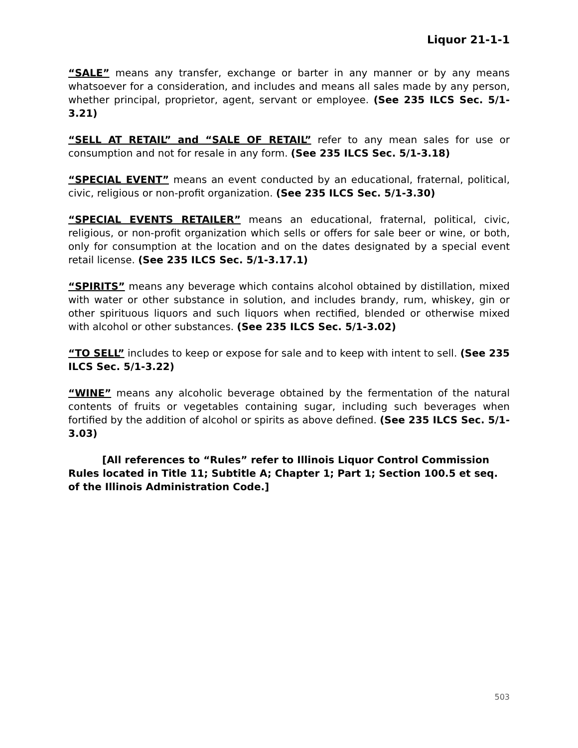Liquor 21-1-1
“SALE” means any transfer, exchange or barter in any manner or by any means whatsoever for a consideration, and includes and means all sales made by any person, whether principal, proprietor, agent, servant or employee. (See 235 ILCS Sec. 5/1-3.21)
“SELL AT RETAIL” and “SALE OF RETAIL” refer to any mean sales for use or consumption and not for resale in any form. (See 235 ILCS Sec. 5/1-3.18)
“SPECIAL EVENT” means an event conducted by an educational, fraternal, political, civic, religious or non-profit organization. (See 235 ILCS Sec. 5/1-3.30)
“SPECIAL EVENTS RETAILER” means an educational, fraternal, political, civic, religious, or non-profit organization which sells or offers for sale beer or wine, or both, only for consumption at the location and on the dates designated by a special event retail license. (See 235 ILCS Sec. 5/1-3.17.1)
“SPIRITS” means any beverage which contains alcohol obtained by distillation, mixed with water or other substance in solution, and includes brandy, rum, whiskey, gin or other spirituous liquors and such liquors when rectified, blended or otherwise mixed with alcohol or other substances. (See 235 ILCS Sec. 5/1-3.02)
“TO SELL” includes to keep or expose for sale and to keep with intent to sell. (See 235 ILCS Sec. 5/1-3.22)
“WINE” means any alcoholic beverage obtained by the fermentation of the natural contents of fruits or vegetables containing sugar, including such beverages when fortified by the addition of alcohol or spirits as above defined. (See 235 ILCS Sec. 5/1-3.03)
[All references to “Rules” refer to Illinois Liquor Control Commission Rules located in Title 11; Subtitle A; Chapter 1; Part 1; Section 100.5 et seq. of the Illinois Administration Code.]
503